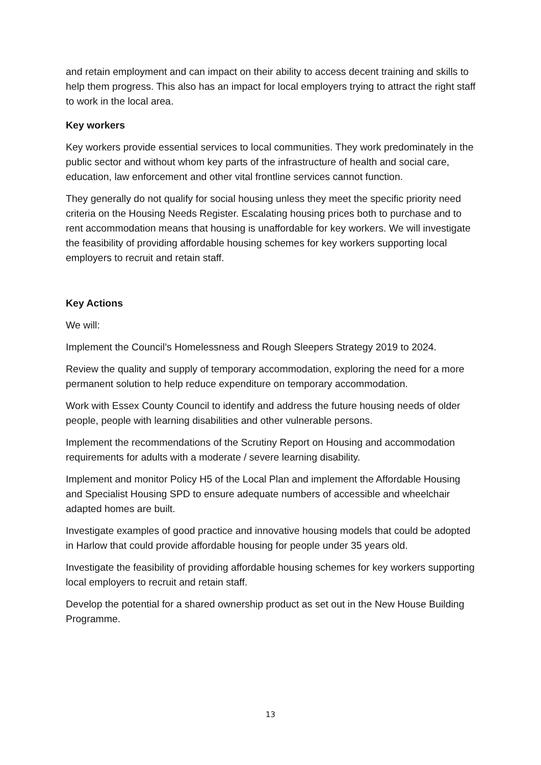and retain employment and can impact on their ability to access decent training and skills to help them progress. This also has an impact for local employers trying to attract the right staff to work in the local area.
Key workers
Key workers provide essential services to local communities. They work predominately in the public sector and without whom key parts of the infrastructure of health and social care, education, law enforcement and other vital frontline services cannot function.
They generally do not qualify for social housing unless they meet the specific priority need criteria on the Housing Needs Register. Escalating housing prices both to purchase and to rent accommodation means that housing is unaffordable for key workers. We will investigate the feasibility of providing affordable housing schemes for key workers supporting local employers to recruit and retain staff.
Key Actions
We will:
Implement the Council’s Homelessness and Rough Sleepers Strategy 2019 to 2024.
Review the quality and supply of temporary accommodation, exploring the need for a more permanent solution to help reduce expenditure on temporary accommodation.
Work with Essex County Council to identify and address the future housing needs of older people, people with learning disabilities and other vulnerable persons.
Implement the recommendations of the Scrutiny Report on Housing and accommodation requirements for adults with a moderate / severe learning disability.
Implement and monitor Policy H5 of the Local Plan and implement the Affordable Housing and Specialist Housing SPD to ensure adequate numbers of accessible and wheelchair adapted homes are built.
Investigate examples of good practice and innovative housing models that could be adopted in Harlow that could provide affordable housing for people under 35 years old.
Investigate the feasibility of providing affordable housing schemes for key workers supporting local employers to recruit and retain staff.
Develop the potential for a shared ownership product as set out in the New House Building Programme.
13